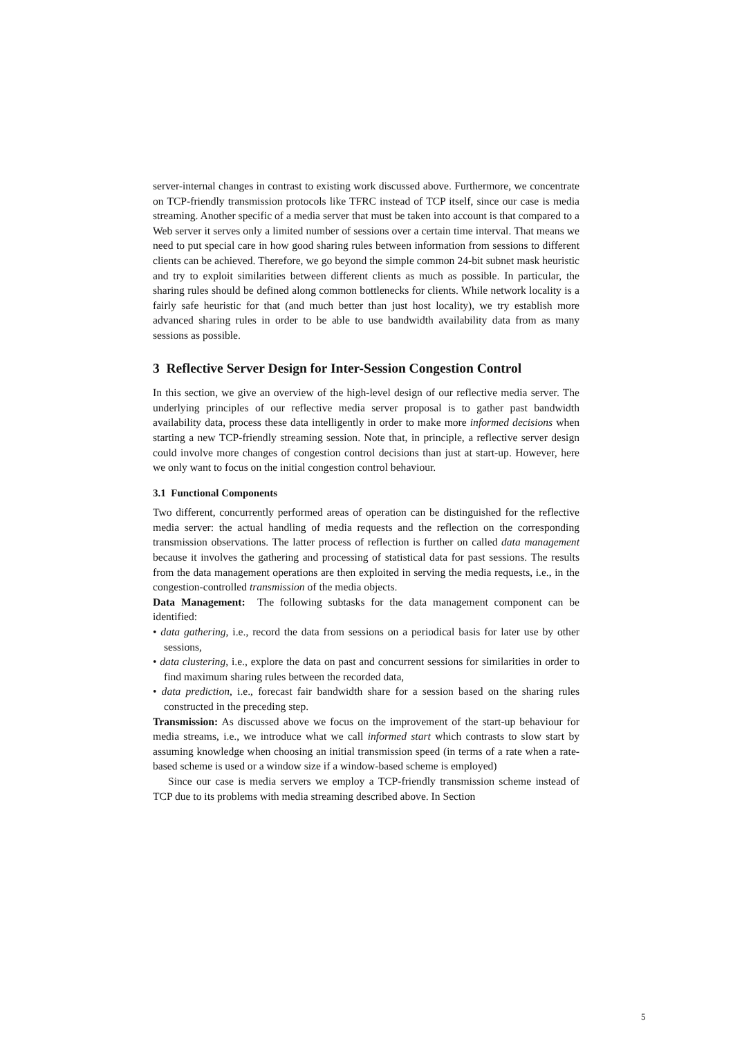server-internal changes in contrast to existing work discussed above. Furthermore, we concentrate on TCP-friendly transmission protocols like TFRC instead of TCP itself, since our case is media streaming. Another specific of a media server that must be taken into account is that compared to a Web server it serves only a limited number of sessions over a certain time interval. That means we need to put special care in how good sharing rules between information from sessions to different clients can be achieved. Therefore, we go beyond the simple common 24-bit subnet mask heuristic and try to exploit similarities between different clients as much as possible. In particular, the sharing rules should be defined along common bottlenecks for clients. While network locality is a fairly safe heuristic for that (and much better than just host locality), we try establish more advanced sharing rules in order to be able to use bandwidth availability data from as many sessions as possible.
3 Reflective Server Design for Inter-Session Congestion Control
In this section, we give an overview of the high-level design of our reflective media server. The underlying principles of our reflective media server proposal is to gather past bandwidth availability data, process these data intelligently in order to make more informed decisions when starting a new TCP-friendly streaming session. Note that, in principle, a reflective server design could involve more changes of congestion control decisions than just at start-up. However, here we only want to focus on the initial congestion control behaviour.
3.1 Functional Components
Two different, concurrently performed areas of operation can be distinguished for the reflective media server: the actual handling of media requests and the reflection on the corresponding transmission observations. The latter process of reflection is further on called data management because it involves the gathering and processing of statistical data for past sessions. The results from the data management operations are then exploited in serving the media requests, i.e., in the congestion-controlled transmission of the media objects.
Data Management: The following subtasks for the data management component can be identified:
• data gathering, i.e., record the data from sessions on a periodical basis for later use by other sessions,
• data clustering, i.e., explore the data on past and concurrent sessions for similarities in order to find maximum sharing rules between the recorded data,
• data prediction, i.e., forecast fair bandwidth share for a session based on the sharing rules constructed in the preceding step.
Transmission: As discussed above we focus on the improvement of the start-up behaviour for media streams, i.e., we introduce what we call informed start which contrasts to slow start by assuming knowledge when choosing an initial transmission speed (in terms of a rate when a rate-based scheme is used or a window size if a window-based scheme is employed)
Since our case is media servers we employ a TCP-friendly transmission scheme instead of TCP due to its problems with media streaming described above. In Section
5